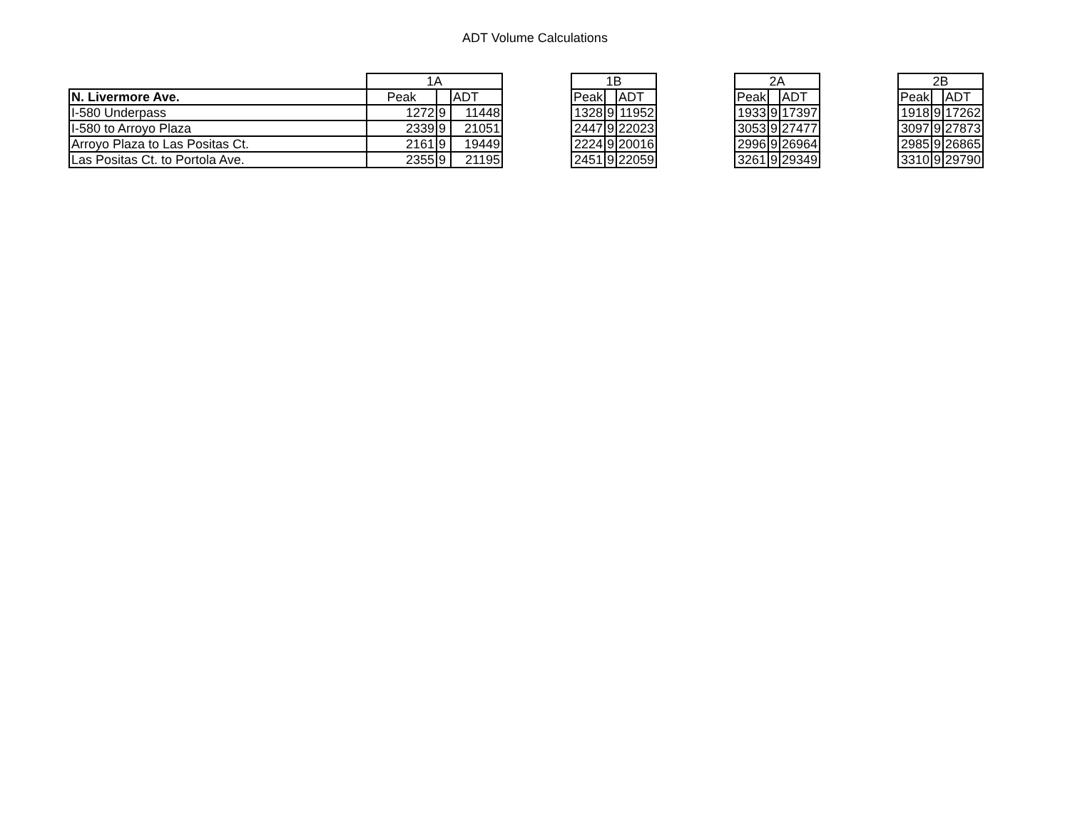ADT Volume Calculations
| | 1A | | |
| N. Livermore Ave. | Peak | | ADT |
| I-580 Underpass | 1272 | 9 | 11448 |
| I-580 to Arroyo Plaza | 2339 | 9 | 21051 |
| Arroyo Plaza to Las Positas Ct. | 2161 | 9 | 19449 |
| Las Positas Ct. to Portola Ave. | 2355 | 9 | 21195 |
| 1B | | |
| --- | --- | --- |
| Peak | | ADT |
| 1328 | 9 | 11952 |
| 2447 | 9 | 22023 |
| 2224 | 9 | 20016 |
| 2451 | 9 | 22059 |
| 2A | | |
| --- | --- | --- |
| Peak | | ADT |
| 1933 | 9 | 17397 |
| 3053 | 9 | 27477 |
| 2996 | 9 | 26964 |
| 3261 | 9 | 29349 |
| 2B | | |
| --- | --- | --- |
| Peak | | ADT |
| 1918 | 9 | 17262 |
| 3097 | 9 | 27873 |
| 2985 | 9 | 26865 |
| 3310 | 9 | 29790 |